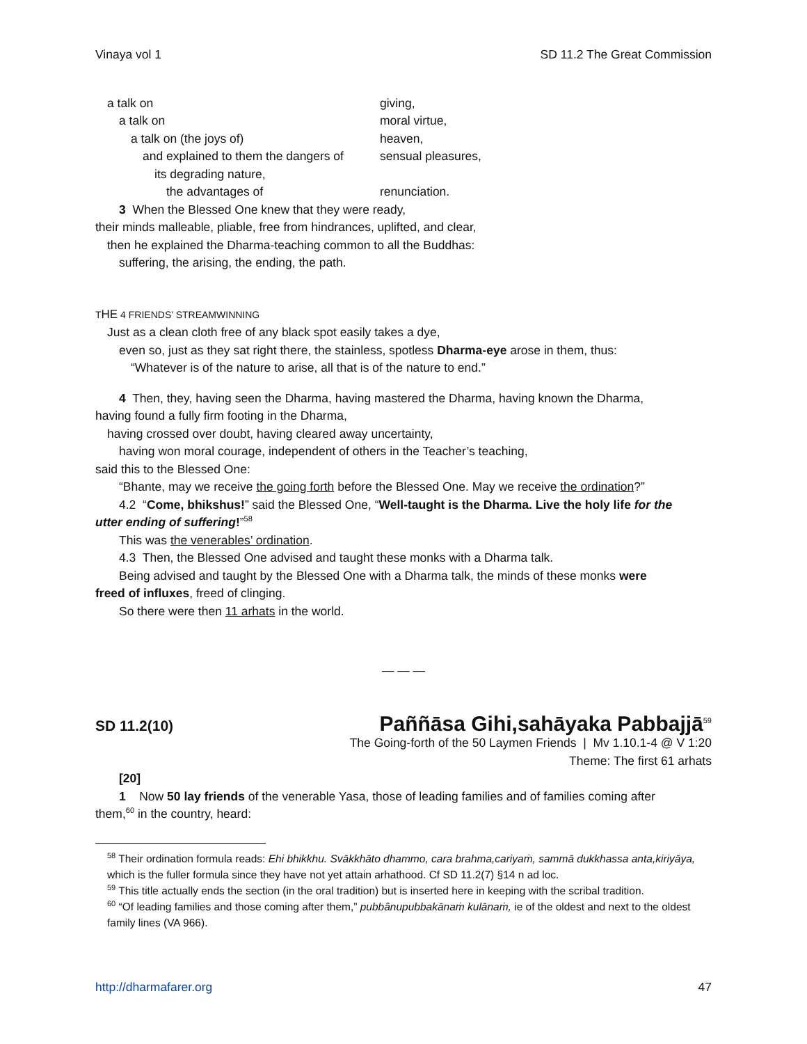Vinaya vol 1 SD 11.2 The Great Commission
| a talk on | giving, |
| a talk on | moral virtue, |
| a talk on (the joys of) | heaven, |
| and explained to them the dangers of | sensual pleasures, |
| its degrading nature, | |
| the advantages of | renunciation. |
3 When the Blessed One knew that they were ready,
their minds malleable, pliable, free from hindrances, uplifted, and clear,
then he explained the Dharma-teaching common to all the Buddhas:
suffering, the arising, the ending, the path.
THE 4 FRIENDS’ STREAMWINNING
Just as a clean cloth free of any black spot easily takes a dye,
even so, just as they sat right there, the stainless, spotless Dharma-eye arose in them, thus:
“Whatever is of the nature to arise, all that is of the nature to end.”
4 Then, they, having seen the Dharma, having mastered the Dharma, having known the Dharma,
having found a fully firm footing in the Dharma,
having crossed over doubt, having cleared away uncertainty,
having won moral courage, independent of others in the Teacher’s teaching,
said this to the Blessed One:
“Bhante, may we receive the going forth before the Blessed One. May we receive the ordination?”
4.2 “Come, bhikshus!” said the Blessed One, “Well-taught is the Dharma. Live the holy life for the
utter ending of suffering!”<sup>58</sup>
This was the venerables’ ordination.
4.3 Then, the Blessed One advised and taught these monks with a Dharma talk.
Being advised and taught by the Blessed One with a Dharma talk, the minds of these monks were
freed of influxes, freed of clinging.
So there were then 11 arhats in the world.
— — —
SD 11.2(10) Paññāsa Gihi,sahāyaka Pabbajjā<sup>59</sup>
The Going-forth of the 50 Laymen Friends | Mv 1.10.1-4 @ V 1:20
Theme: The first 61 arhats
[20]
1 Now 50 lay friends of the venerable Yasa, those of leading families and of families coming after
them,<sup>60</sup> in the country, heard:
<sup>58</sup> Their ordination formula reads: Ehi bhikkhu. Svākkhāto dhammo, cara brahma,cariyaṁ, sammā dukkhassa anta,kiriyāya, which is the fuller formula since they have not yet attain arhathood. Cf SD 11.2(7) §14 n ad loc.
<sup>59</sup> This title actually ends the section (in the oral tradition) but is inserted here in keeping with the scribal tradition.
<sup>60</sup> “Of leading families and those coming after them,” pubbânupubbakānaṁ kulānaṁ, ie of the oldest and next to the oldest family lines (VA 966).
http://dharmafarer.org 47